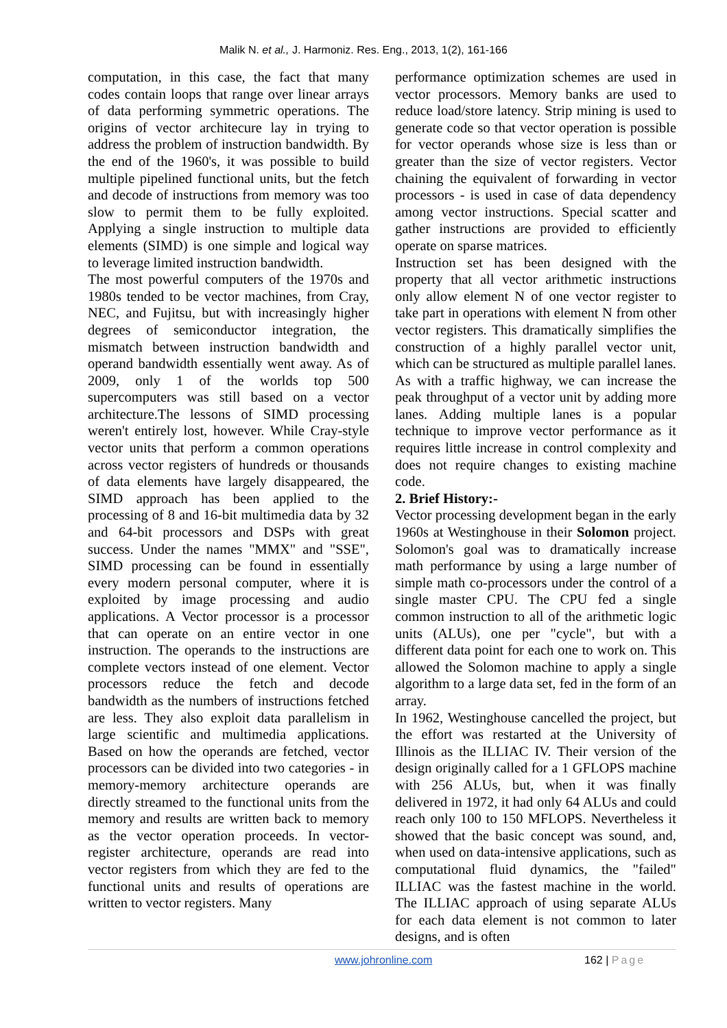Malik N. et al., J. Harmoniz. Res. Eng., 2013, 1(2), 161-166
computation, in this case, the fact that many codes contain loops that range over linear arrays of data performing symmetric operations. The origins of vector architecure lay in trying to address the problem of instruction bandwidth. By the end of the 1960's, it was possible to build multiple pipelined functional units, but the fetch and decode of instructions from memory was too slow to permit them to be fully exploited. Applying a single instruction to multiple data elements (SIMD) is one simple and logical way to leverage limited instruction bandwidth.
The most powerful computers of the 1970s and 1980s tended to be vector machines, from Cray, NEC, and Fujitsu, but with increasingly higher degrees of semiconductor integration, the mismatch between instruction bandwidth and operand bandwidth essentially went away. As of 2009, only 1 of the worlds top 500 supercomputers was still based on a vector architecture.The lessons of SIMD processing weren't entirely lost, however. While Cray-style vector units that perform a common operations across vector registers of hundreds or thousands of data elements have largely disappeared, the SIMD approach has been applied to the processing of 8 and 16-bit multimedia data by 32 and 64-bit processors and DSPs with great success. Under the names "MMX" and "SSE", SIMD processing can be found in essentially every modern personal computer, where it is exploited by image processing and audio applications. A Vector processor is a processor that can operate on an entire vector in one instruction. The operands to the instructions are complete vectors instead of one element. Vector processors reduce the fetch and decode bandwidth as the numbers of instructions fetched are less. They also exploit data parallelism in large scientific and multimedia applications. Based on how the operands are fetched, vector processors can be divided into two categories - in memory-memory architecture operands are directly streamed to the functional units from the memory and results are written back to memory as the vector operation proceeds. In vector-register architecture, operands are read into vector registers from which they are fed to the functional units and results of operations are written to vector registers. Many
performance optimization schemes are used in vector processors. Memory banks are used to reduce load/store latency. Strip mining is used to generate code so that vector operation is possible for vector operands whose size is less than or greater than the size of vector registers. Vector chaining the equivalent of forwarding in vector processors - is used in case of data dependency among vector instructions. Special scatter and gather instructions are provided to efficiently operate on sparse matrices.
Instruction set has been designed with the property that all vector arithmetic instructions only allow element N of one vector register to take part in operations with element N from other vector registers. This dramatically simplifies the construction of a highly parallel vector unit, which can be structured as multiple parallel lanes. As with a traffic highway, we can increase the peak throughput of a vector unit by adding more lanes. Adding multiple lanes is a popular technique to improve vector performance as it requires little increase in control complexity and does not require changes to existing machine code.
2. Brief History:-
Vector processing development began in the early 1960s at Westinghouse in their Solomon project. Solomon's goal was to dramatically increase math performance by using a large number of simple math co-processors under the control of a single master CPU. The CPU fed a single common instruction to all of the arithmetic logic units (ALUs), one per "cycle", but with a different data point for each one to work on. This allowed the Solomon machine to apply a single algorithm to a large data set, fed in the form of an array.
In 1962, Westinghouse cancelled the project, but the effort was restarted at the University of Illinois as the ILLIAC IV. Their version of the design originally called for a 1 GFLOPS machine with 256 ALUs, but, when it was finally delivered in 1972, it had only 64 ALUs and could reach only 100 to 150 MFLOPS. Nevertheless it showed that the basic concept was sound, and, when used on data-intensive applications, such as computational fluid dynamics, the "failed" ILLIAC was the fastest machine in the world. The ILLIAC approach of using separate ALUs for each data element is not common to later designs, and is often
www.johronline.com
162 | Page